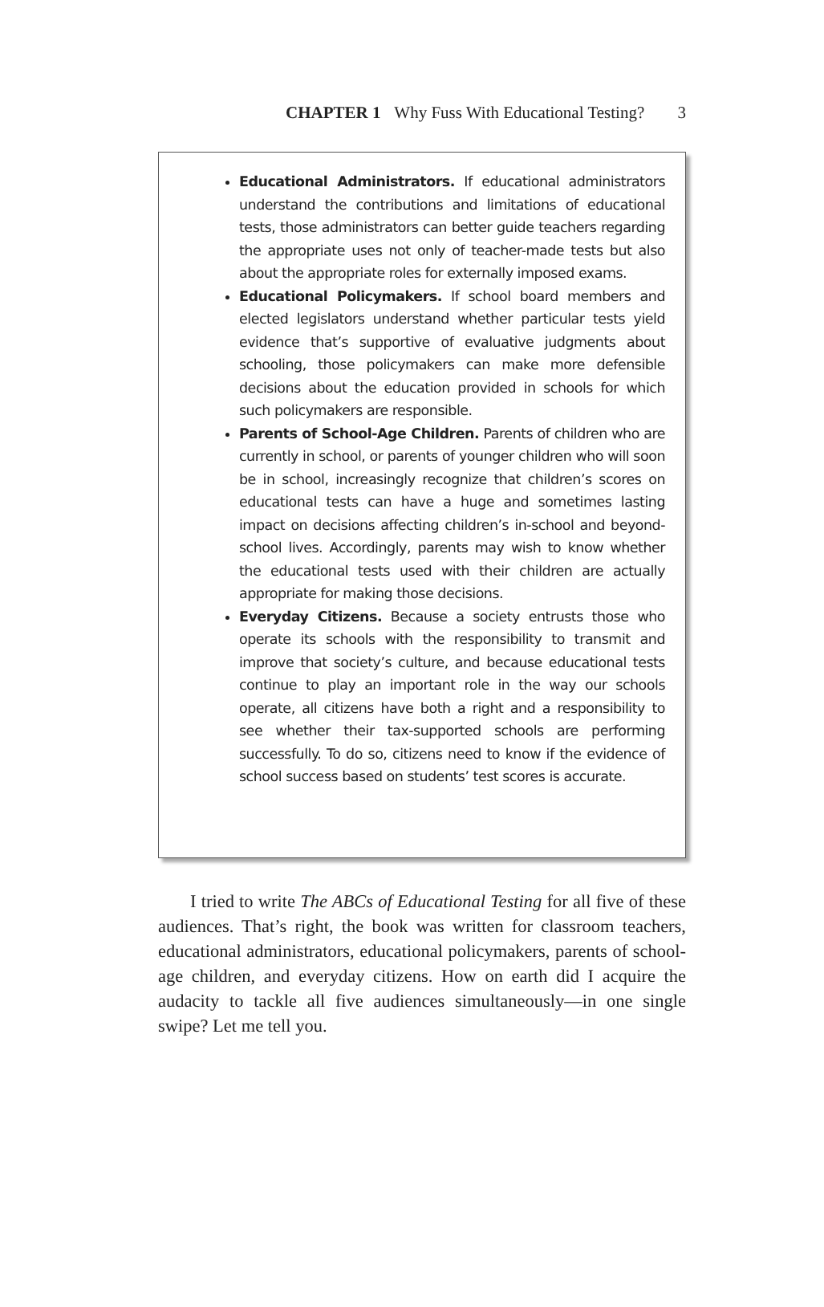CHAPTER 1 Why Fuss With Educational Testing? 3
Educational Administrators. If educational administrators understand the contributions and limitations of educational tests, those administrators can better guide teachers regarding the appropriate uses not only of teacher-made tests but also about the appropriate roles for externally imposed exams.
Educational Policymakers. If school board members and elected legislators understand whether particular tests yield evidence that’s supportive of evaluative judgments about schooling, those policymakers can make more defensible decisions about the education provided in schools for which such policymakers are responsible.
Parents of School-Age Children. Parents of children who are currently in school, or parents of younger children who will soon be in school, increasingly recognize that children’s scores on educational tests can have a huge and sometimes lasting impact on decisions affecting children’s in-school and beyond-school lives. Accordingly, parents may wish to know whether the educational tests used with their children are actually appropriate for making those decisions.
Everyday Citizens. Because a society entrusts those who operate its schools with the responsibility to transmit and improve that society’s culture, and because educational tests continue to play an important role in the way our schools operate, all citizens have both a right and a responsibility to see whether their tax-supported schools are performing successfully. To do so, citizens need to know if the evidence of school success based on students’ test scores is accurate.
I tried to write The ABCs of Educational Testing for all five of these audiences. That’s right, the book was written for classroom teachers, educational administrators, educational policymakers, parents of school-age children, and everyday citizens. How on earth did I acquire the audacity to tackle all five audiences simultaneously—in one single swipe? Let me tell you.